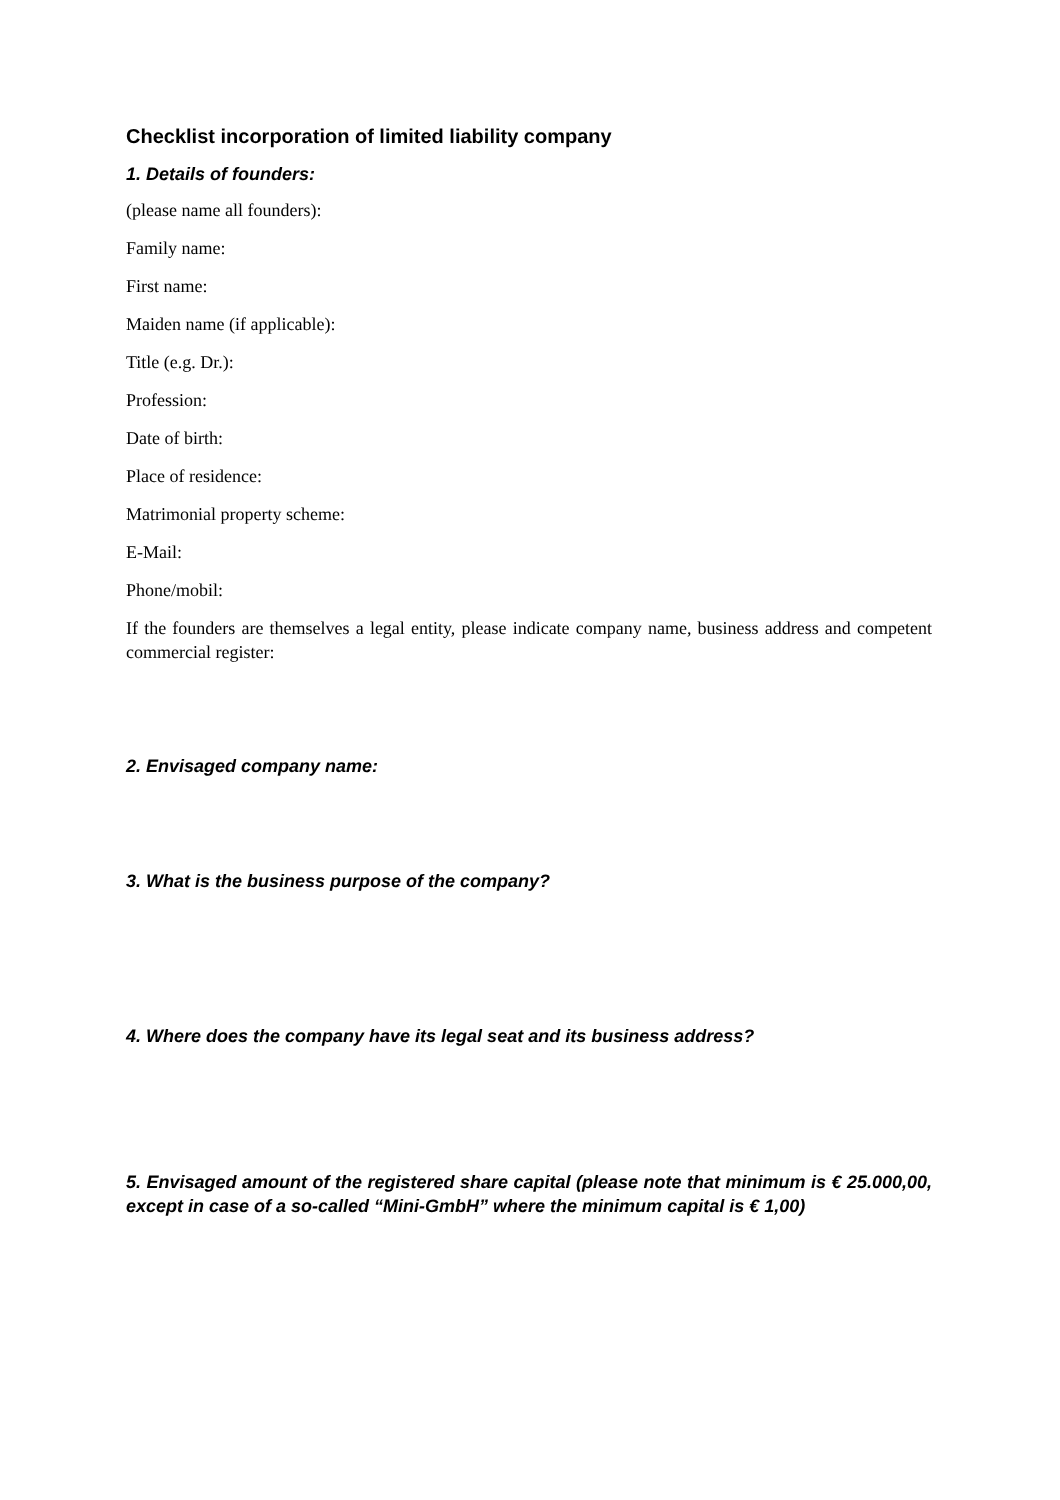Checklist incorporation of limited liability company
1. Details of founders:
(please name all founders):
Family name:
First name:
Maiden name (if applicable):
Title (e.g. Dr.):
Profession:
Date of birth:
Place of residence:
Matrimonial property scheme:
E-Mail:
Phone/mobil:
If the founders are themselves a legal entity, please indicate company name, business address and competent commercial register:
2. Envisaged company name:
3. What is the business purpose of the company?
4. Where does the company have its legal seat and its business address?
5. Envisaged amount of the registered share capital (please note that minimum is € 25.000,00, except in case of a so-called “Mini-GmbH” where the minimum capital is € 1,00)